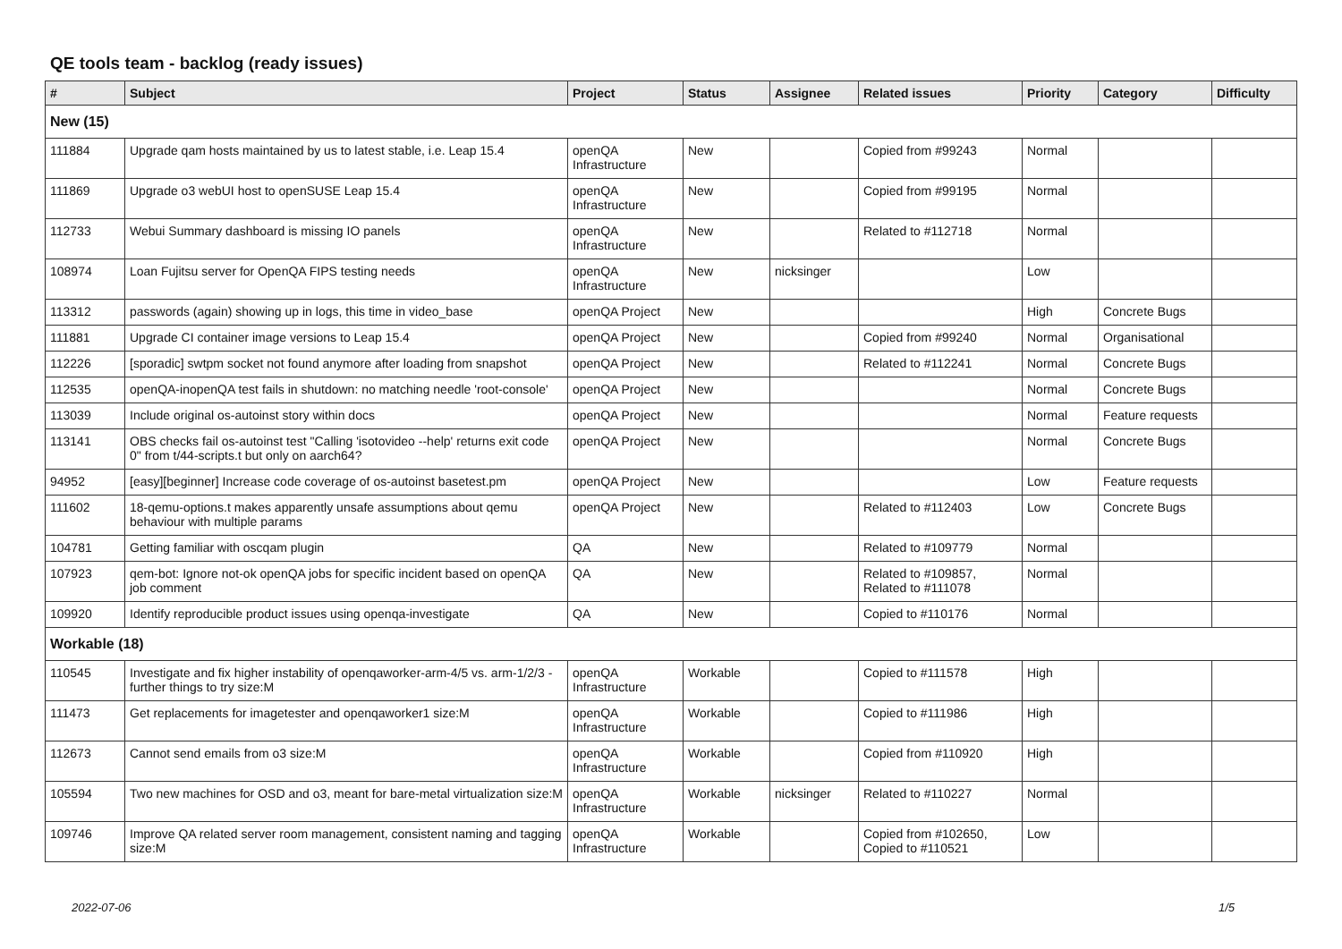QE tools team - backlog (ready issues)
| # | Subject | Project | Status | Assignee | Related issues | Priority | Category | Difficulty |
| --- | --- | --- | --- | --- | --- | --- | --- | --- |
| New (15) | | | | | | | | |
| 111884 | Upgrade qam hosts maintained by us to latest stable, i.e. Leap 15.4 | openQA Infrastructure | New | | Copied from #99243 | Normal | | |
| 111869 | Upgrade o3 webUI host to openSUSE Leap 15.4 | openQA Infrastructure | New | | Copied from #99195 | Normal | | |
| 112733 | Webui Summary dashboard is missing IO panels | openQA Infrastructure | New | | Related to #112718 | Normal | | |
| 108974 | Loan Fujitsu server for OpenQA FIPS testing needs | openQA Infrastructure | New | nicksinger | | Low | | |
| 113312 | passwords (again) showing up in logs, this time in video_base | openQA Project | New | | | High | Concrete Bugs | |
| 111881 | Upgrade CI container image versions to Leap 15.4 | openQA Project | New | | Copied from #99240 | Normal | Organisational | |
| 112226 | [sporadic] swtpm socket not found anymore after loading from snapshot | openQA Project | New | | Related to #112241 | Normal | Concrete Bugs | |
| 112535 | openQA-inopenQA test fails in shutdown: no matching needle 'root-console' | openQA Project | New | | | Normal | Concrete Bugs | |
| 113039 | Include original os-autoinst story within docs | openQA Project | New | | | Normal | Feature requests | |
| 113141 | OBS checks fail os-autoinst test "Calling 'isotovideo --help' returns exit code 0" from t/44-scripts.t but only on aarch64? | openQA Project | New | | | Normal | Concrete Bugs | |
| 94952 | [easy][beginner] Increase code coverage of os-autoinst basetest.pm | openQA Project | New | | | Low | Feature requests | |
| 111602 | 18-qemu-options.t makes apparently unsafe assumptions about qemu behaviour with multiple params | openQA Project | New | | Related to #112403 | Low | Concrete Bugs | |
| 104781 | Getting familiar with oscqam plugin | QA | New | | Related to #109779 | Normal | | |
| 107923 | qem-bot: Ignore not-ok openQA jobs for specific incident based on openQA job comment | QA | New | | Related to #109857, Related to #111078 | Normal | | |
| 109920 | Identify reproducible product issues using openqa-investigate | QA | New | | Copied to #110176 | Normal | | |
| Workable (18) | | | | | | | | |
| 110545 | Investigate and fix higher instability of openqaworker-arm-4/5 vs. arm-1/2/3 - further things to try size:M | openQA Infrastructure | Workable | | Copied to #111578 | High | | |
| 111473 | Get replacements for imagetester and openqaworker1 size:M | openQA Infrastructure | Workable | | Copied to #111986 | High | | |
| 112673 | Cannot send emails from o3 size:M | openQA Infrastructure | Workable | | Copied from #110920 | High | | |
| 105594 | Two new machines for OSD and o3, meant for bare-metal virtualization size:M | openQA Infrastructure | Workable | nicksinger | Related to #110227 | Normal | | |
| 109746 | Improve QA related server room management, consistent naming and tagging size:M | openQA Infrastructure | Workable | | Copied from #102650, Copied to #110521 | Low | | |
2022-07-06 1/5